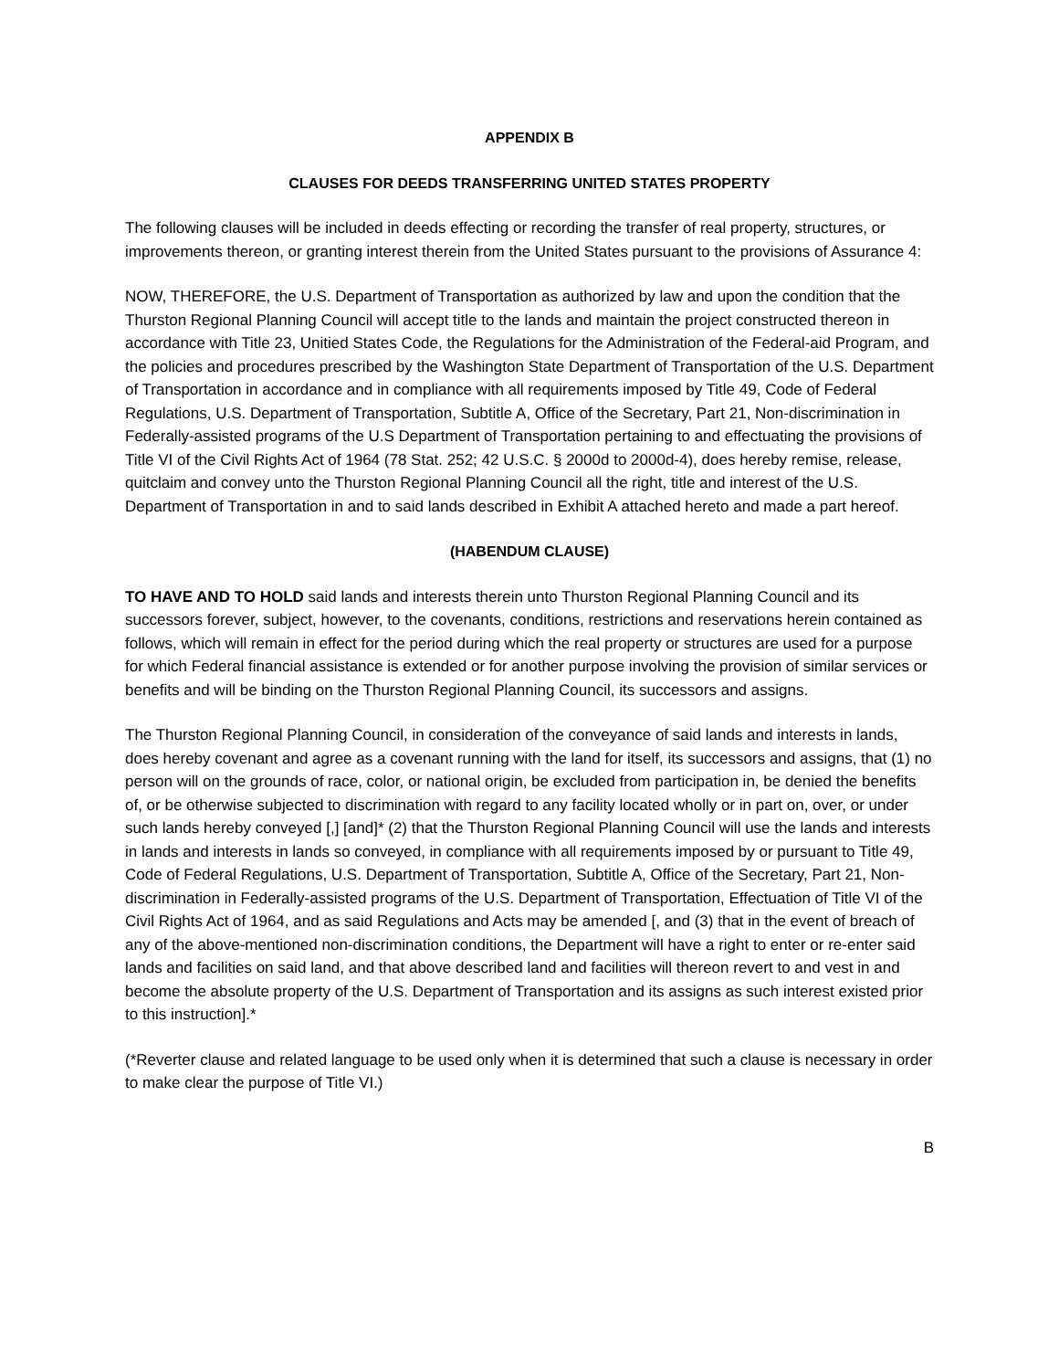APPENDIX B
CLAUSES FOR DEEDS TRANSFERRING UNITED STATES PROPERTY
The following clauses will be included in deeds effecting or recording the transfer of real property, structures, or improvements thereon, or granting interest therein from the United States pursuant to the provisions of Assurance 4:
NOW, THEREFORE, the U.S. Department of Transportation as authorized by law and upon the condition that the Thurston Regional Planning Council will accept title to the lands and maintain the project constructed thereon in accordance with Title 23, Unitied States Code, the Regulations for the Administration of the Federal-aid Program, and the policies and procedures prescribed by the Washington State Department of Transportation of the U.S. Department of Transportation in accordance and in compliance with all requirements imposed by Title 49, Code of Federal Regulations, U.S. Department of Transportation, Subtitle A, Office of the Secretary, Part 21, Non-discrimination in Federally-assisted programs of the U.S Department of Transportation pertaining to and effectuating the provisions of Title VI of the Civil Rights Act of 1964 (78 Stat. 252; 42 U.S.C. § 2000d to 2000d-4), does hereby remise, release, quitclaim and convey unto the Thurston Regional Planning Council all the right, title and interest of the U.S. Department of Transportation in and to said lands described in Exhibit A attached hereto and made a part hereof.
(HABENDUM CLAUSE)
TO HAVE AND TO HOLD said lands and interests therein unto Thurston Regional Planning Council and its successors forever, subject, however, to the covenants, conditions, restrictions and reservations herein contained as follows, which will remain in effect for the period during which the real property or structures are used for a purpose for which Federal financial assistance is extended or for another purpose involving the provision of similar services or benefits and will be binding on the Thurston Regional Planning Council, its successors and assigns.
The Thurston Regional Planning Council, in consideration of the conveyance of said lands and interests in lands, does hereby covenant and agree as a covenant running with the land for itself, its successors and assigns, that (1) no person will on the grounds of race, color, or national origin, be excluded from participation in, be denied the benefits of, or be otherwise subjected to discrimination with regard to any facility located wholly or in part on, over, or under such lands hereby conveyed [,] [and]* (2) that the Thurston Regional Planning Council will use the lands and interests in lands and interests in lands so conveyed, in compliance with all requirements imposed by or pursuant to Title 49, Code of Federal Regulations, U.S. Department of Transportation, Subtitle A, Office of the Secretary, Part 21, Non-discrimination in Federally-assisted programs of the U.S. Department of Transportation, Effectuation of Title VI of the Civil Rights Act of 1964, and as said Regulations and Acts may be amended [, and (3) that in the event of breach of any of the above-mentioned non-discrimination conditions, the Department will have a right to enter or re-enter said lands and facilities on said land, and that above described land and facilities will thereon revert to and vest in and become the absolute property of the U.S. Department of Transportation and its assigns as such interest existed prior to this instruction].*
(*Reverter clause and related language to be used only when it is determined that such a clause is necessary in order to make clear the purpose of Title VI.)
B